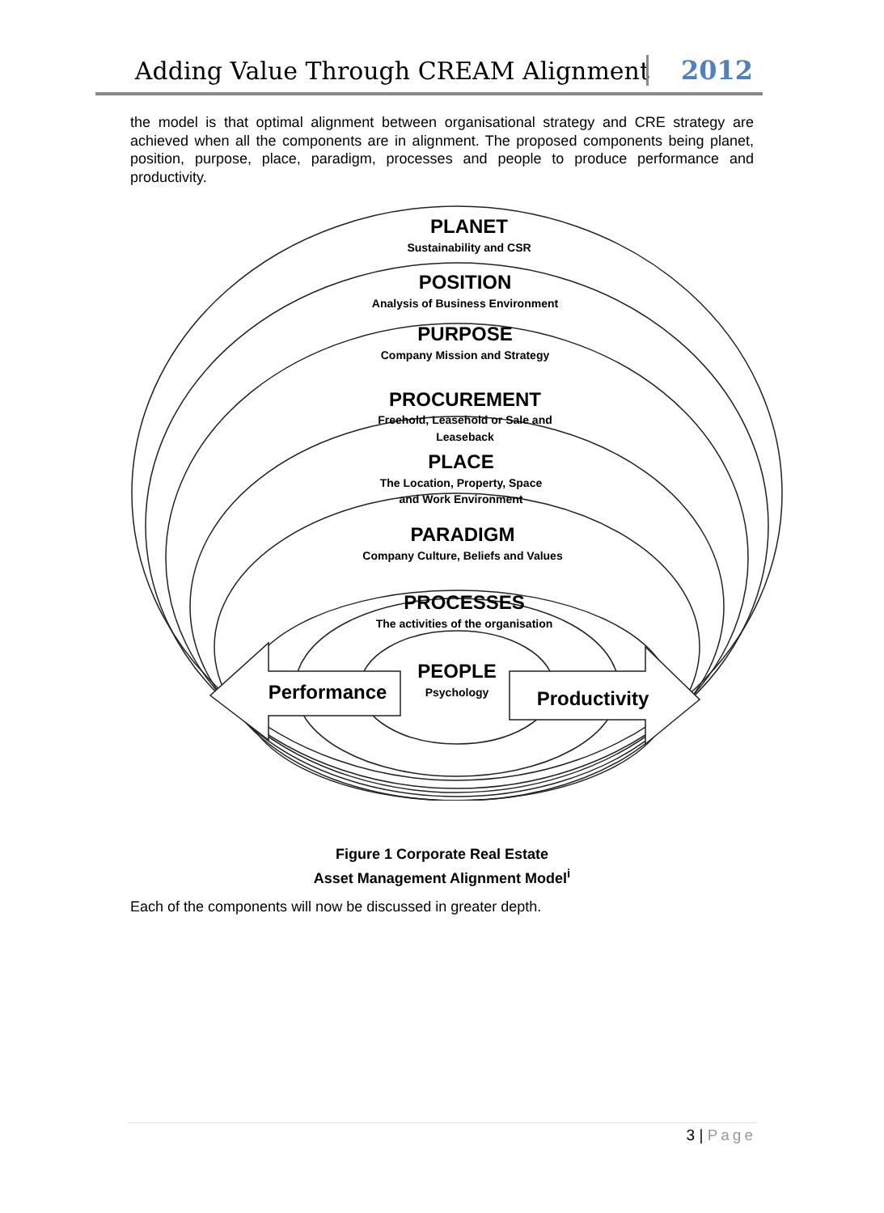Adding Value Through CREAM Alignment 2012
the model is that optimal alignment between organisational strategy and CRE strategy are achieved when all the components are in alignment. The proposed components being planet, position, purpose, place, paradigm, processes and people to produce performance and productivity.
PLANET
Sustainability and CSR
POSITION
Analysis of Business Environment
PURPOSE
Company Mission and Strategy
PROCUREMENT
Freehold, Leasehold or Sale and
Leaseback
PLACE
The Location, Property, Space
and Work Environment
PARADIGM
Company Culture, Beliefs and Values
PROCESSES
The activities of the organisation
PEOPLE
Psychology
Performance
Productivity
Figure 1 Corporate Real Estate
Asset Management Alignment Model<sup>i</sup>
Each of the components will now be discussed in greater depth.
3 | Page